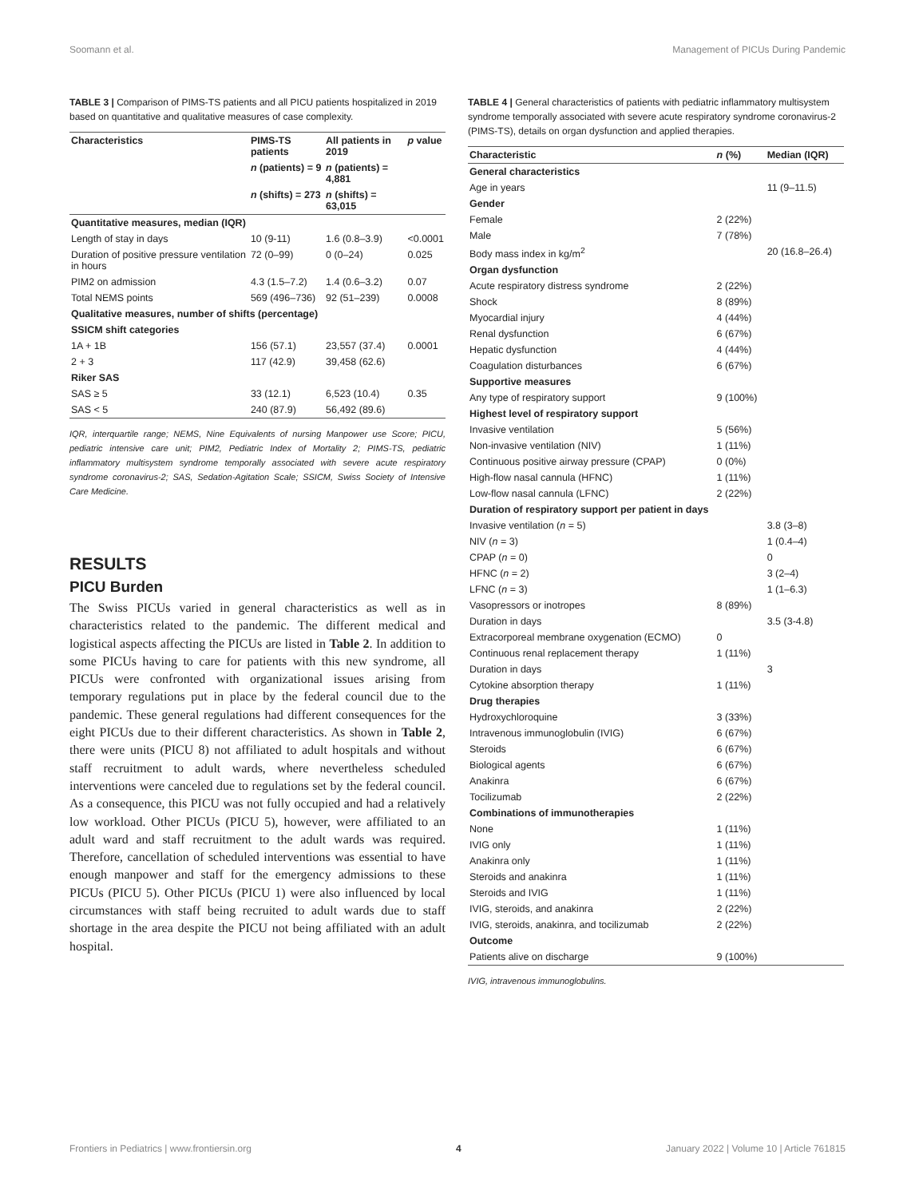Soomann et al. Management of PICUs During Pandemic
TABLE 3 | Comparison of PIMS-TS patients and all PICU patients hospitalized in 2019 based on quantitative and qualitative measures of case complexity.
| Characteristics | PIMS-TS patients | All patients in 2019 | p value |
| --- | --- | --- | --- |
| | n (patients) = 9 | n (patients) = 4,881 | |
| | n (shifts) = 273 | n (shifts) = 63,015 | |
| Quantitative measures, median (IQR) | | | |
| Length of stay in days | 10 (9-11) | 1.6 (0.8–3.9) | <0.0001 |
| Duration of positive pressure ventilation in hours | 72 (0–99) | 0 (0–24) | 0.025 |
| PIM2 on admission | 4.3 (1.5–7.2) | 1.4 (0.6–3.2) | 0.07 |
| Total NEMS points | 569 (496–736) | 92 (51–239) | 0.0008 |
| Qualitative measures, number of shifts (percentage) | | | |
| SSICM shift categories | | | |
| 1A + 1B | 156 (57.1) | 23,557 (37.4) | 0.0001 |
| 2 + 3 | 117 (42.9) | 39,458 (62.6) | |
| Riker SAS | | | |
| SAS ≥ 5 | 33 (12.1) | 6,523 (10.4) | 0.35 |
| SAS < 5 | 240 (87.9) | 56,492 (89.6) | |
IQR, interquartile range; NEMS, Nine Equivalents of nursing Manpower use Score; PICU, pediatric intensive care unit; PIM2, Pediatric Index of Mortality 2; PIMS-TS, pediatric inflammatory multisystem syndrome temporally associated with severe acute respiratory syndrome coronavirus-2; SAS, Sedation-Agitation Scale; SSICM, Swiss Society of Intensive Care Medicine.
RESULTS
PICU Burden
The Swiss PICUs varied in general characteristics as well as in characteristics related to the pandemic. The different medical and logistical aspects affecting the PICUs are listed in Table 2. In addition to some PICUs having to care for patients with this new syndrome, all PICUs were confronted with organizational issues arising from temporary regulations put in place by the federal council due to the pandemic. These general regulations had different consequences for the eight PICUs due to their different characteristics. As shown in Table 2, there were units (PICU 8) not affiliated to adult hospitals and without staff recruitment to adult wards, where nevertheless scheduled interventions were canceled due to regulations set by the federal council. As a consequence, this PICU was not fully occupied and had a relatively low workload. Other PICUs (PICU 5), however, were affiliated to an adult ward and staff recruitment to the adult wards was required. Therefore, cancellation of scheduled interventions was essential to have enough manpower and staff for the emergency admissions to these PICUs (PICU 5). Other PICUs (PICU 1) were also influenced by local circumstances with staff being recruited to adult wards due to staff shortage in the area despite the PICU not being affiliated with an adult hospital.
TABLE 4 | General characteristics of patients with pediatric inflammatory multisystem syndrome temporally associated with severe acute respiratory syndrome coronavirus-2 (PIMS-TS), details on organ dysfunction and applied therapies.
| Characteristic | n (%) | Median (IQR) |
| --- | --- | --- |
| General characteristics | | |
| Age in years | | 11 (9–11.5) |
| Gender | | |
| Female | 2 (22%) | |
| Male | 7 (78%) | |
| Body mass index in kg/m<sup>2</sup> | | 20 (16.8–26.4) |
| Organ dysfunction | | |
| Acute respiratory distress syndrome | 2 (22%) | |
| Shock | 8 (89%) | |
| Myocardial injury | 4 (44%) | |
| Renal dysfunction | 6 (67%) | |
| Hepatic dysfunction | 4 (44%) | |
| Coagulation disturbances | 6 (67%) | |
| Supportive measures | | |
| Any type of respiratory support | 9 (100%) | |
| Highest level of respiratory support | | |
| Invasive ventilation | 5 (56%) | |
| Non-invasive ventilation (NIV) | 1 (11%) | |
| Continuous positive airway pressure (CPAP) | 0 (0%) | |
| High-flow nasal cannula (HFNC) | 1 (11%) | |
| Low-flow nasal cannula (LFNC) | 2 (22%) | |
| Duration of respiratory support per patient in days | | |
| Invasive ventilation ( n = 5) | | 3.8 (3–8) |
| NIV ( n = 3) | | 1 (0.4–4) |
| CPAP ( n = 0) | | 0 |
| HFNC ( n = 2) | | 3 (2–4) |
| LFNC ( n = 3) | | 1 (1–6.3) |
| Vasopressors or inotropes | 8 (89%) | |
| Duration in days | | 3.5 (3-4.8) |
| Extracorporeal membrane oxygenation (ECMO) | 0 | |
| Continuous renal replacement therapy | 1 (11%) | |
| Duration in days | | 3 |
| Cytokine absorption therapy | 1 (11%) | |
| Drug therapies | | |
| Hydroxychloroquine | 3 (33%) | |
| Intravenous immunoglobulin (IVIG) | 6 (67%) | |
| Steroids | 6 (67%) | |
| Biological agents | 6 (67%) | |
| Anakinra | 6 (67%) | |
| Tocilizumab | 2 (22%) | |
| Combinations of immunotherapies | | |
| None | 1 (11%) | |
| IVIG only | 1 (11%) | |
| Anakinra only | 1 (11%) | |
| Steroids and anakinra | 1 (11%) | |
| Steroids and IVIG | 1 (11%) | |
| IVIG, steroids, and anakinra | 2 (22%) | |
| IVIG, steroids, anakinra, and tocilizumab | 2 (22%) | |
| Outcome | | |
| Patients alive on discharge | 9 (100%) | |
IVIG, intravenous immunoglobulins.
Frontiers in Pediatrics | www.frontiersin.org 4 January 2022 | Volume 10 | Article 761815